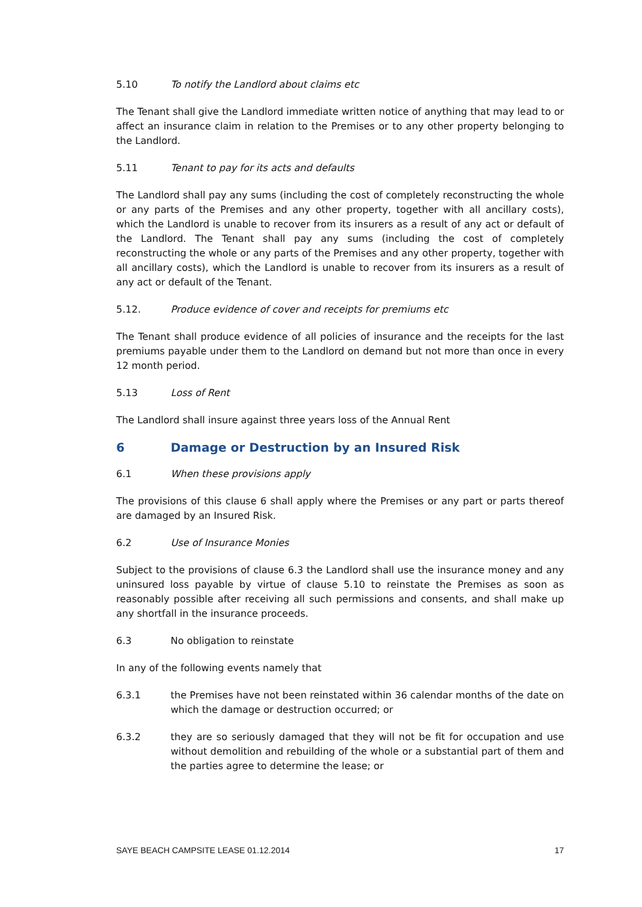5.10 To notify the Landlord about claims etc
The Tenant shall give the Landlord immediate written notice of anything that may lead to or affect an insurance claim in relation to the Premises or to any other property belonging to the Landlord.
5.11 Tenant to pay for its acts and defaults
The Landlord shall pay any sums (including the cost of completely reconstructing the whole or any parts of the Premises and any other property, together with all ancillary costs), which the Landlord is unable to recover from its insurers as a result of any act or default of the Landlord. The Tenant shall pay any sums (including the cost of completely reconstructing the whole or any parts of the Premises and any other property, together with all ancillary costs), which the Landlord is unable to recover from its insurers as a result of any act or default of the Tenant.
5.12. Produce evidence of cover and receipts for premiums etc
The Tenant shall produce evidence of all policies of insurance and the receipts for the last premiums payable under them to the Landlord on demand but not more than once in every 12 month period.
5.13 Loss of Rent
The Landlord shall insure against three years loss of the Annual Rent
6 Damage or Destruction by an Insured Risk
6.1 When these provisions apply
The provisions of this clause 6 shall apply where the Premises or any part or parts thereof are damaged by an Insured Risk.
6.2 Use of Insurance Monies
Subject to the provisions of clause 6.3 the Landlord shall use the insurance money and any uninsured loss payable by virtue of clause 5.10 to reinstate the Premises as soon as reasonably possible after receiving all such permissions and consents, and shall make up any shortfall in the insurance proceeds.
6.3 No obligation to reinstate
In any of the following events namely that
6.3.1 the Premises have not been reinstated within 36 calendar months of the date on which the damage or destruction occurred; or
6.3.2 they are so seriously damaged that they will not be fit for occupation and use without demolition and rebuilding of the whole or a substantial part of them and the parties agree to determine the lease; or
SAYE BEACH CAMPSITE LEASE 01.12.2014 17